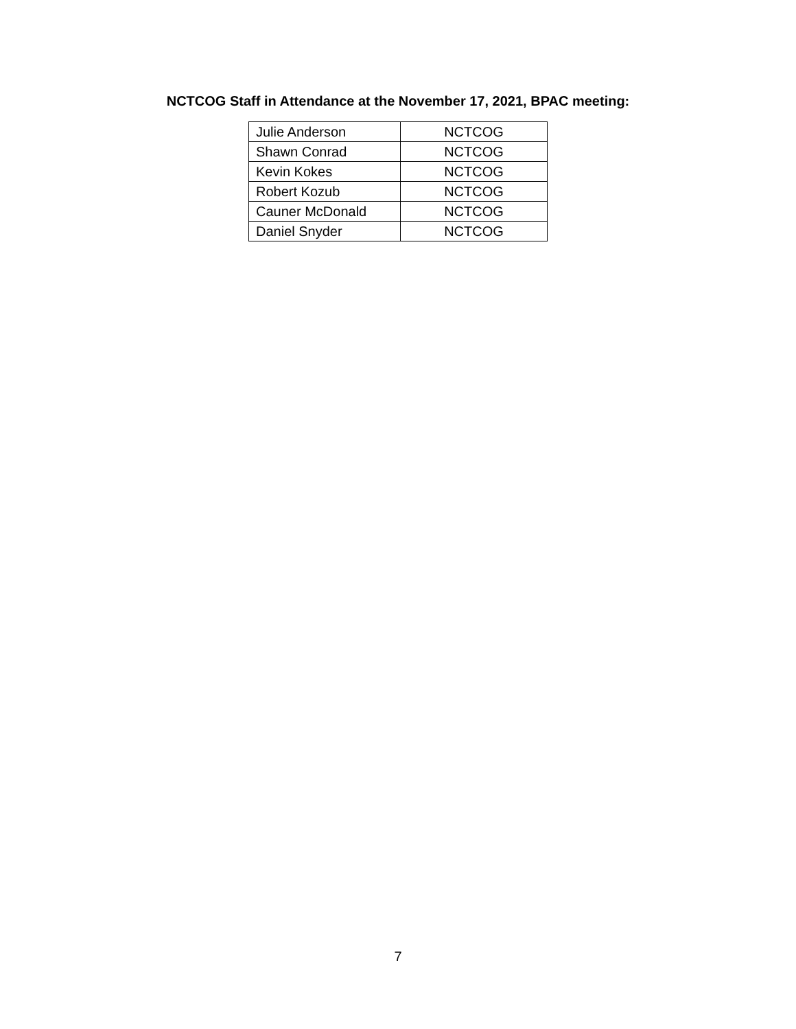NCTCOG Staff in Attendance at the November 17, 2021, BPAC meeting:
| Julie Anderson | NCTCOG |
| Shawn Conrad | NCTCOG |
| Kevin Kokes | NCTCOG |
| Robert Kozub | NCTCOG |
| Cauner McDonald | NCTCOG |
| Daniel Snyder | NCTCOG |
7